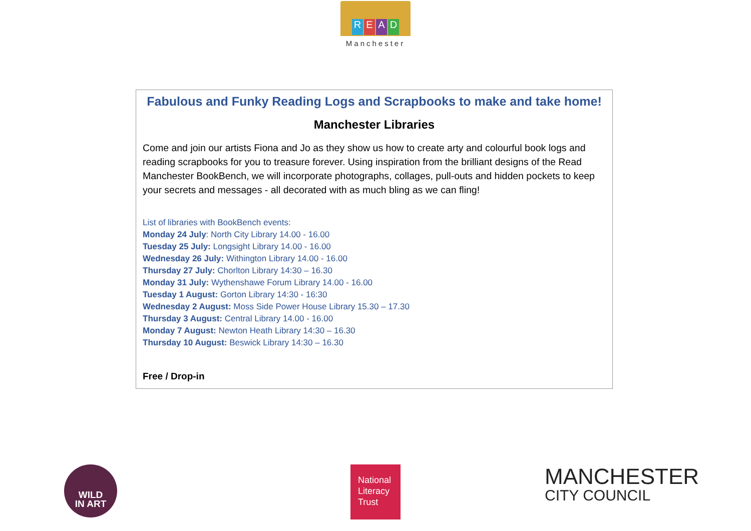READ
Manchester
Fabulous and Funky Reading Logs and Scrapbooks to make and take home!
Manchester Libraries
Come and join our artists Fiona and Jo as they show us how to create arty and colourful book logs and reading scrapbooks for you to treasure forever. Using inspiration from the brilliant designs of the Read Manchester BookBench, we will incorporate photographs, collages, pull-outs and hidden pockets to keep your secrets and messages - all decorated with as much bling as we can fling!
List of libraries with BookBench events:
Monday 24 July: North City Library 14.00 - 16.00
Tuesday 25 July: Longsight Library 14.00 - 16.00
Wednesday 26 July: Withington Library 14.00 - 16.00
Thursday 27 July: Chorlton Library 14:30 – 16.30
Monday 31 July: Wythenshawe Forum Library 14.00 - 16.00
Tuesday 1 August: Gorton Library 14:30 - 16:30
Wednesday 2 August: Moss Side Power House Library 15.30 – 17.30
Thursday 3 August: Central Library 14.00 - 16.00
Monday 7 August: Newton Heath Library 14:30 – 16.30
Thursday 10 August: Beswick Library 14:30 – 16.30
Free / Drop-in
WILD
IN ART
National
Literacy
Trust
MANCHESTER
CITY COUNCIL